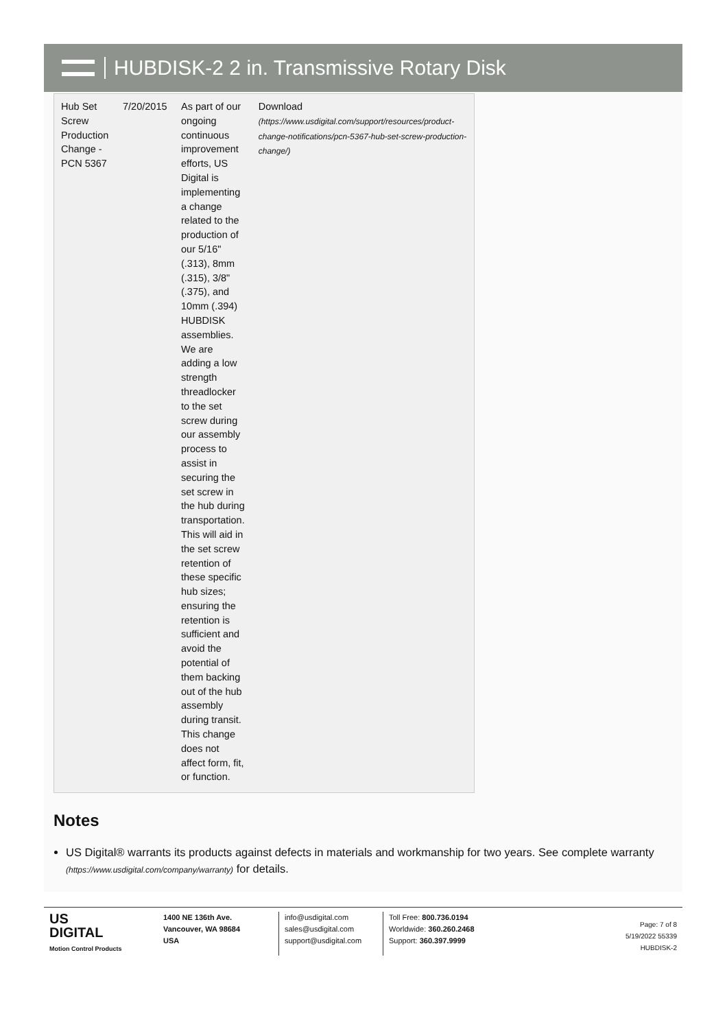HUBDISK-2 2 in. Transmissive Rotary Disk
| Hub Set Screw Production Change - PCN 5367 | 7/20/2015 | As part of our ongoing continuous improvement efforts, US Digital is implementing a change related to the production of our 5/16" (.313), 8mm (.315), 3/8" (.375), and 10mm (.394) HUBDISK assemblies. We are adding a low strength threadlocker to the set screw during our assembly process to assist in securing the set screw in the hub during transportation. This will aid in the set screw retention of these specific hub sizes; ensuring the retention is sufficient and avoid the potential of them backing out of the hub assembly during transit. This change does not affect form, fit, or function. | Download (https://www.usdigital.com/support/resources/product-change-notifications/pcn-5367-hub-set-screw-production-change/) |
Notes
US Digital® warrants its products against defects in materials and workmanship for two years. See complete warranty (https://www.usdigital.com/company/warranty) for details.
US
DIGITAL
Motion Control Products
1400 NE 136th Ave.
Vancouver, WA 98684
USA
info@usdigital.com
sales@usdigital.com
support@usdigital.com
Toll Free: 800.736.0194
Worldwide: 360.260.2468
Support: 360.397.9999
Page: 7 of 8
5/19/2022 55339
HUBDISK-2